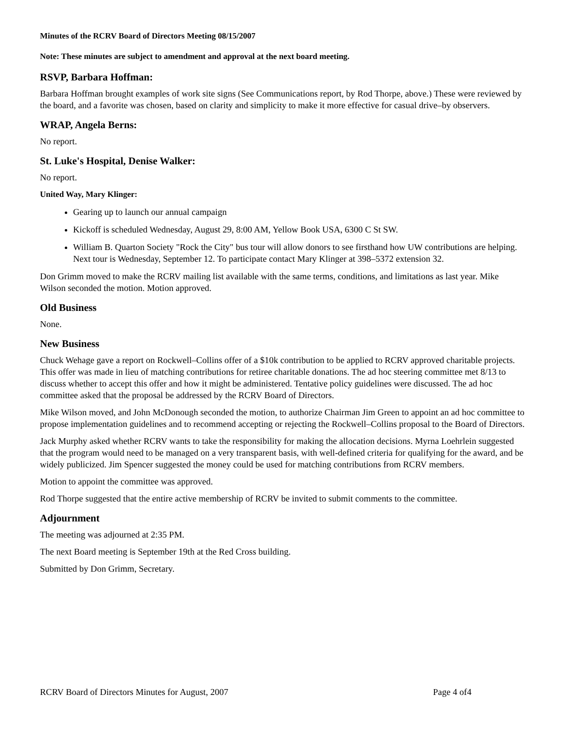Minutes of the RCRV Board of Directors Meeting 08/15/2007
Note: These minutes are subject to amendment and approval at the next board meeting.
RSVP, Barbara Hoffman:
Barbara Hoffman brought examples of work site signs (See Communications report, by Rod Thorpe, above.) These were reviewed by the board, and a favorite was chosen, based on clarity and simplicity to make it more effective for casual drive–by observers.
WRAP, Angela Berns:
No report.
St. Luke's Hospital, Denise Walker:
No report.
United Way, Mary Klinger:
Gearing up to launch our annual campaign
Kickoff is scheduled Wednesday, August 29, 8:00 AM, Yellow Book USA, 6300 C St SW.
William B. Quarton Society "Rock the City" bus tour will allow donors to see firsthand how UW contributions are helping. Next tour is Wednesday, September 12. To participate contact Mary Klinger at 398–5372 extension 32.
Don Grimm moved to make the RCRV mailing list available with the same terms, conditions, and limitations as last year. Mike Wilson seconded the motion. Motion approved.
Old Business
None.
New Business
Chuck Wehage gave a report on Rockwell–Collins offer of a $10k contribution to be applied to RCRV approved charitable projects. This offer was made in lieu of matching contributions for retiree charitable donations. The ad hoc steering committee met 8/13 to discuss whether to accept this offer and how it might be administered. Tentative policy guidelines were discussed. The ad hoc committee asked that the proposal be addressed by the RCRV Board of Directors.
Mike Wilson moved, and John McDonough seconded the motion, to authorize Chairman Jim Green to appoint an ad hoc committee to propose implementation guidelines and to recommend accepting or rejecting the Rockwell–Collins proposal to the Board of Directors.
Jack Murphy asked whether RCRV wants to take the responsibility for making the allocation decisions. Myrna Loehrlein suggested that the program would need to be managed on a very transparent basis, with well-defined criteria for qualifying for the award, and be widely publicized. Jim Spencer suggested the money could be used for matching contributions from RCRV members.
Motion to appoint the committee was approved.
Rod Thorpe suggested that the entire active membership of RCRV be invited to submit comments to the committee.
Adjournment
The meeting was adjourned at 2:35 PM.
The next Board meeting is September 19th at the Red Cross building.
Submitted by Don Grimm, Secretary.
RCRV Board of Directors Minutes for August, 2007 Page 4 of4